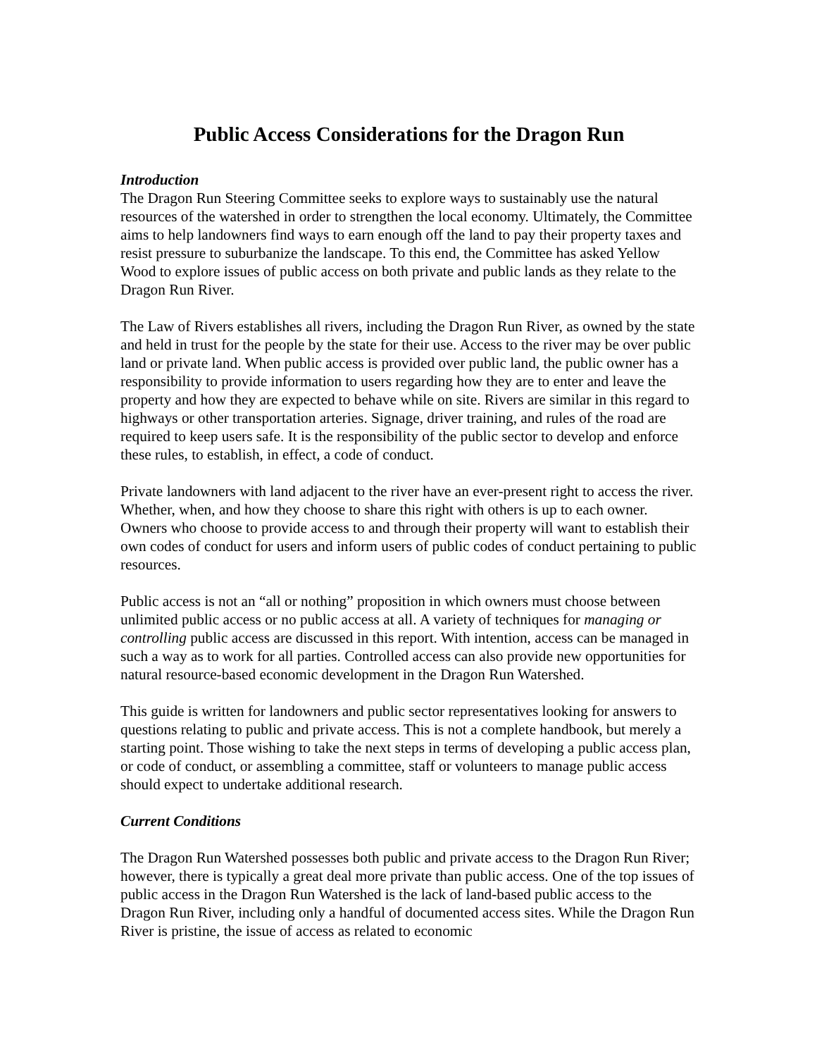Public Access Considerations for the Dragon Run
Introduction
The Dragon Run Steering Committee seeks to explore ways to sustainably use the natural resources of the watershed in order to strengthen the local economy. Ultimately, the Committee aims to help landowners find ways to earn enough off the land to pay their property taxes and resist pressure to suburbanize the landscape. To this end, the Committee has asked Yellow Wood to explore issues of public access on both private and public lands as they relate to the Dragon Run River.
The Law of Rivers establishes all rivers, including the Dragon Run River, as owned by the state and held in trust for the people by the state for their use. Access to the river may be over public land or private land. When public access is provided over public land, the public owner has a responsibility to provide information to users regarding how they are to enter and leave the property and how they are expected to behave while on site. Rivers are similar in this regard to highways or other transportation arteries. Signage, driver training, and rules of the road are required to keep users safe. It is the responsibility of the public sector to develop and enforce these rules, to establish, in effect, a code of conduct.
Private landowners with land adjacent to the river have an ever-present right to access the river. Whether, when, and how they choose to share this right with others is up to each owner. Owners who choose to provide access to and through their property will want to establish their own codes of conduct for users and inform users of public codes of conduct pertaining to public resources.
Public access is not an “all or nothing” proposition in which owners must choose between unlimited public access or no public access at all. A variety of techniques for managing or controlling public access are discussed in this report. With intention, access can be managed in such a way as to work for all parties. Controlled access can also provide new opportunities for natural resource-based economic development in the Dragon Run Watershed.
This guide is written for landowners and public sector representatives looking for answers to questions relating to public and private access. This is not a complete handbook, but merely a starting point. Those wishing to take the next steps in terms of developing a public access plan, or code of conduct, or assembling a committee, staff or volunteers to manage public access should expect to undertake additional research.
Current Conditions
The Dragon Run Watershed possesses both public and private access to the Dragon Run River; however, there is typically a great deal more private than public access. One of the top issues of public access in the Dragon Run Watershed is the lack of land-based public access to the Dragon Run River, including only a handful of documented access sites. While the Dragon Run River is pristine, the issue of access as related to economic